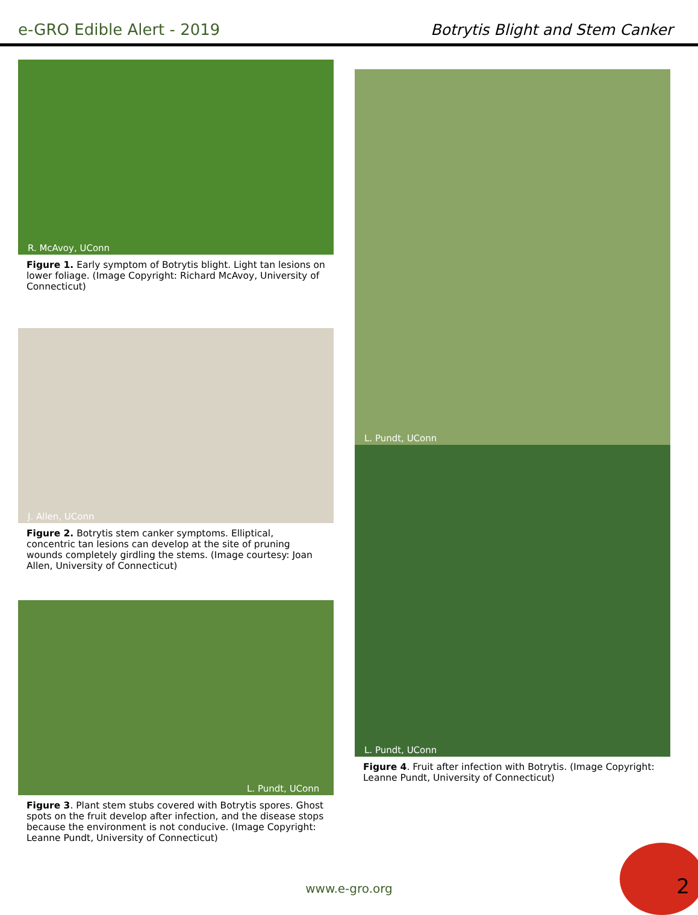e-GRO Edible Alert - 2019
Botrytis Blight and Stem Canker
R. McAvoy, UConn
Figure 1. Early symptom of Botrytis blight. Light tan lesions on lower foliage. (Image Copyright: Richard McAvoy, University of Connecticut)
J. Allen, UConn
Figure 2. Botrytis stem canker symptoms. Elliptical, concentric tan lesions can develop at the site of pruning wounds completely girdling the stems. (Image courtesy: Joan Allen, University of Connecticut)
L. Pundt, UConn
Figure 3. Plant stem stubs covered with Botrytis spores. Ghost spots on the fruit develop after infection, and the disease stops because the environment is not conducive. (Image Copyright: Leanne Pundt, University of Connecticut)
L. Pundt, UConn
L. Pundt, UConn
Figure 4. Fruit after infection with Botrytis. (Image Copyright: Leanne Pundt, University of Connecticut)
www.e-gro.org 2